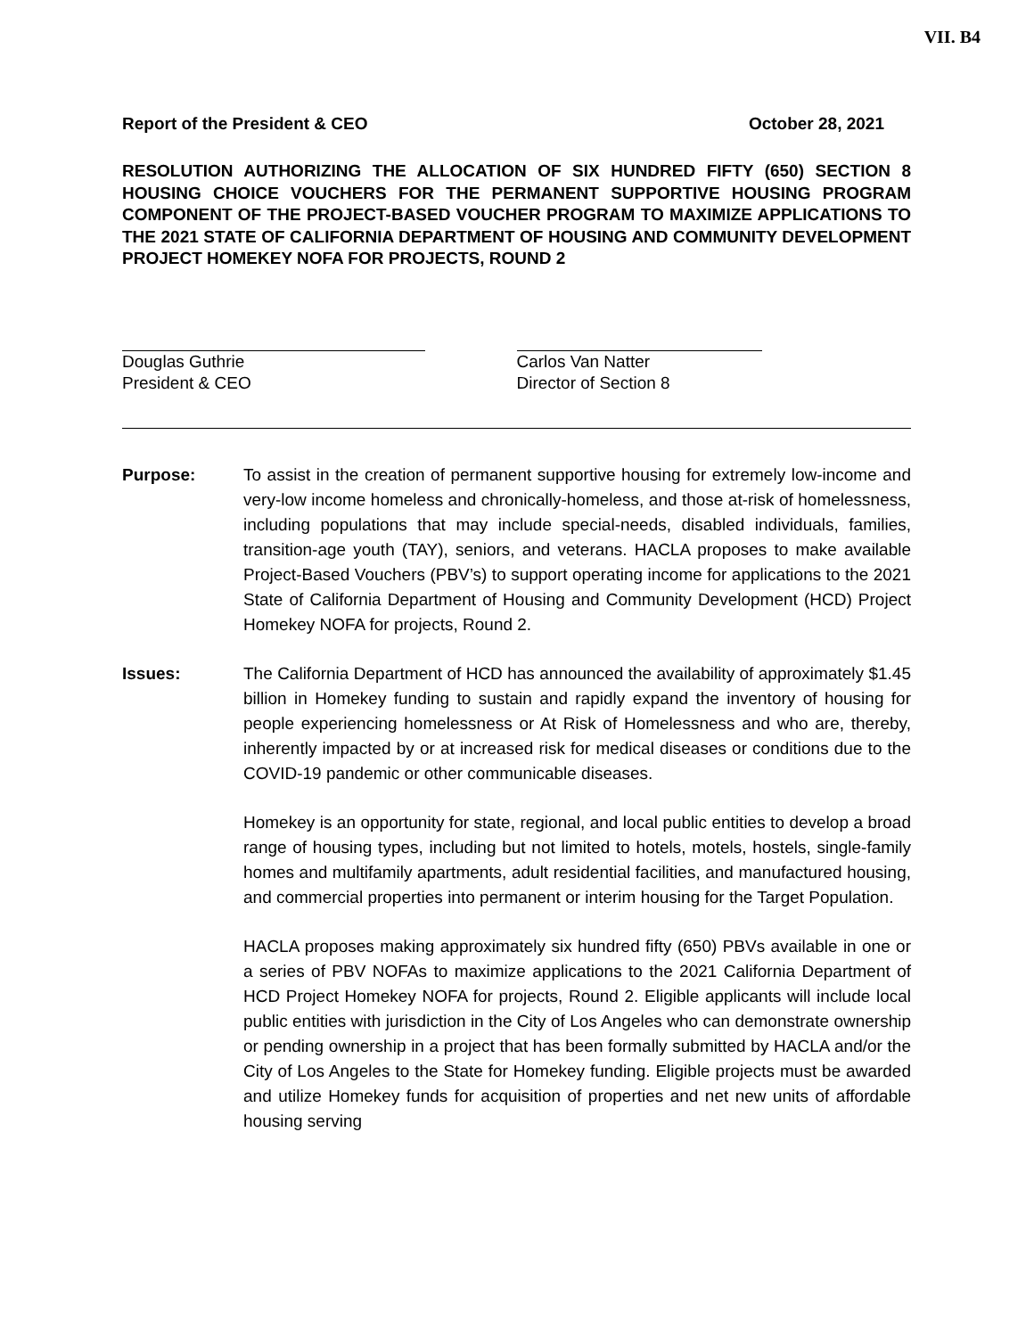VII. B4
Report of the President & CEO October 28, 2021
RESOLUTION AUTHORIZING THE ALLOCATION OF SIX HUNDRED FIFTY (650) SECTION 8 HOUSING CHOICE VOUCHERS FOR THE PERMANENT SUPPORTIVE HOUSING PROGRAM COMPONENT OF THE PROJECT-BASED VOUCHER PROGRAM TO MAXIMIZE APPLICATIONS TO THE 2021 STATE OF CALIFORNIA DEPARTMENT OF HOUSING AND COMMUNITY DEVELOPMENT PROJECT HOMEKEY NOFA FOR PROJECTS, ROUND 2
Douglas Guthrie
President & CEO
Carlos Van Natter
Director of Section 8
Purpose: To assist in the creation of permanent supportive housing for extremely low-income and very-low income homeless and chronically-homeless, and those at-risk of homelessness, including populations that may include special-needs, disabled individuals, families, transition-age youth (TAY), seniors, and veterans. HACLA proposes to make available Project-Based Vouchers (PBV’s) to support operating income for applications to the 2021 State of California Department of Housing and Community Development (HCD) Project Homekey NOFA for projects, Round 2.
Issues: The California Department of HCD has announced the availability of approximately $1.45 billion in Homekey funding to sustain and rapidly expand the inventory of housing for people experiencing homelessness or At Risk of Homelessness and who are, thereby, inherently impacted by or at increased risk for medical diseases or conditions due to the COVID-19 pandemic or other communicable diseases.
Homekey is an opportunity for state, regional, and local public entities to develop a broad range of housing types, including but not limited to hotels, motels, hostels, single-family homes and multifamily apartments, adult residential facilities, and manufactured housing, and commercial properties into permanent or interim housing for the Target Population.
HACLA proposes making approximately six hundred fifty (650) PBVs available in one or a series of PBV NOFAs to maximize applications to the 2021 California Department of HCD Project Homekey NOFA for projects, Round 2. Eligible applicants will include local public entities with jurisdiction in the City of Los Angeles who can demonstrate ownership or pending ownership in a project that has been formally submitted by HACLA and/or the City of Los Angeles to the State for Homekey funding. Eligible projects must be awarded and utilize Homekey funds for acquisition of properties and net new units of affordable housing serving